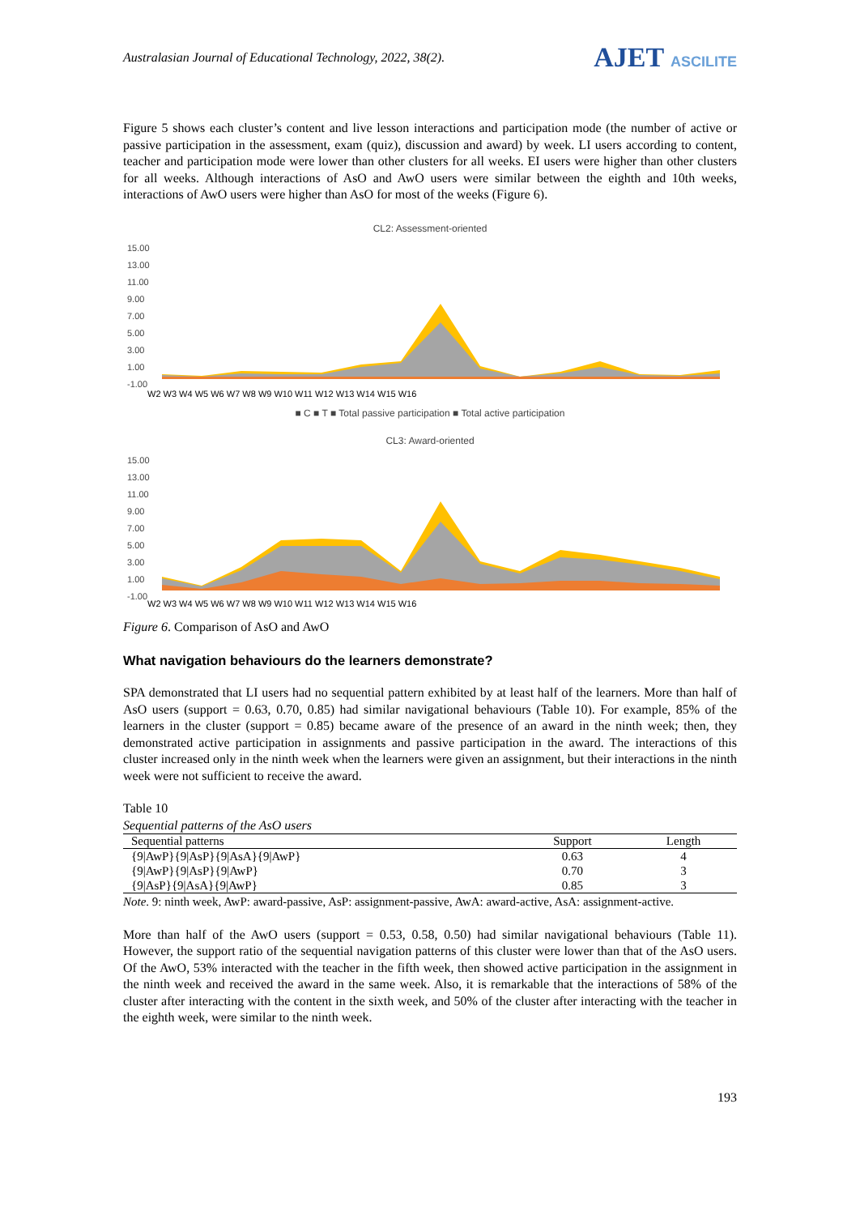Australasian Journal of Educational Technology, 2022, 38(2).
AJET ASCILITE
Figure 5 shows each cluster’s content and live lesson interactions and participation mode (the number of active or passive participation in the assessment, exam (quiz), discussion and award) by week. LI users according to content, teacher and participation mode were lower than other clusters for all weeks. EI users were higher than other clusters for all weeks. Although interactions of AsO and AwO users were similar between the eighth and 10th weeks, interactions of AwO users were higher than AsO for most of the weeks (Figure 6).
CL2: Assessment-oriented
15.00
13.00
11.00
9.00
7.00
5.00
3.00
1.00
-1.00
W2 W3 W4 W5 W6 W7 W8 W9 W10 W11 W12 W13 W14 W15 W16
■ C ■ T ■ Total passive participation ■ Total active participation
CL3: Award-oriented
15.00
13.00
11.00
9.00
7.00
5.00
3.00
1.00
-1.00
W2 W3 W4 W5 W6 W7 W8 W9 W10 W11 W12 W13 W14 W15 W16
Figure 6. Comparison of AsO and AwO
What navigation behaviours do the learners demonstrate?
SPA demonstrated that LI users had no sequential pattern exhibited by at least half of the learners. More than half of AsO users (support = 0.63, 0.70, 0.85) had similar navigational behaviours (Table 10). For example, 85% of the learners in the cluster (support = 0.85) became aware of the presence of an award in the ninth week; then, they demonstrated active participation in assignments and passive participation in the award. The interactions of this cluster increased only in the ninth week when the learners were given an assignment, but their interactions in the ninth week were not sufficient to receive the award.
Table 10
Sequential patterns of the AsO users
| Sequential patterns | Support | Length |
| --- | --- | --- |
| {9/AwP}{9/AsP}{9/AsA}{9/AwP} | 0.63 | 4 |
| {9/AwP}{9/AsP}{9/AwP} | 0.70 | 3 |
| {9/AsP}{9/AsA}{9/AwP} | 0.85 | 3 |
Note. 9: ninth week, AwP: award-passive, AsP: assignment-passive, AwA: award-active, AsA: assignment-active.
More than half of the AwO users (support = 0.53, 0.58, 0.50) had similar navigational behaviours (Table 11). However, the support ratio of the sequential navigation patterns of this cluster were lower than that of the AsO users. Of the AwO, 53% interacted with the teacher in the fifth week, then showed active participation in the assignment in the ninth week and received the award in the same week. Also, it is remarkable that the interactions of 58% of the cluster after interacting with the content in the sixth week, and 50% of the cluster after interacting with the teacher in the eighth week, were similar to the ninth week.
193